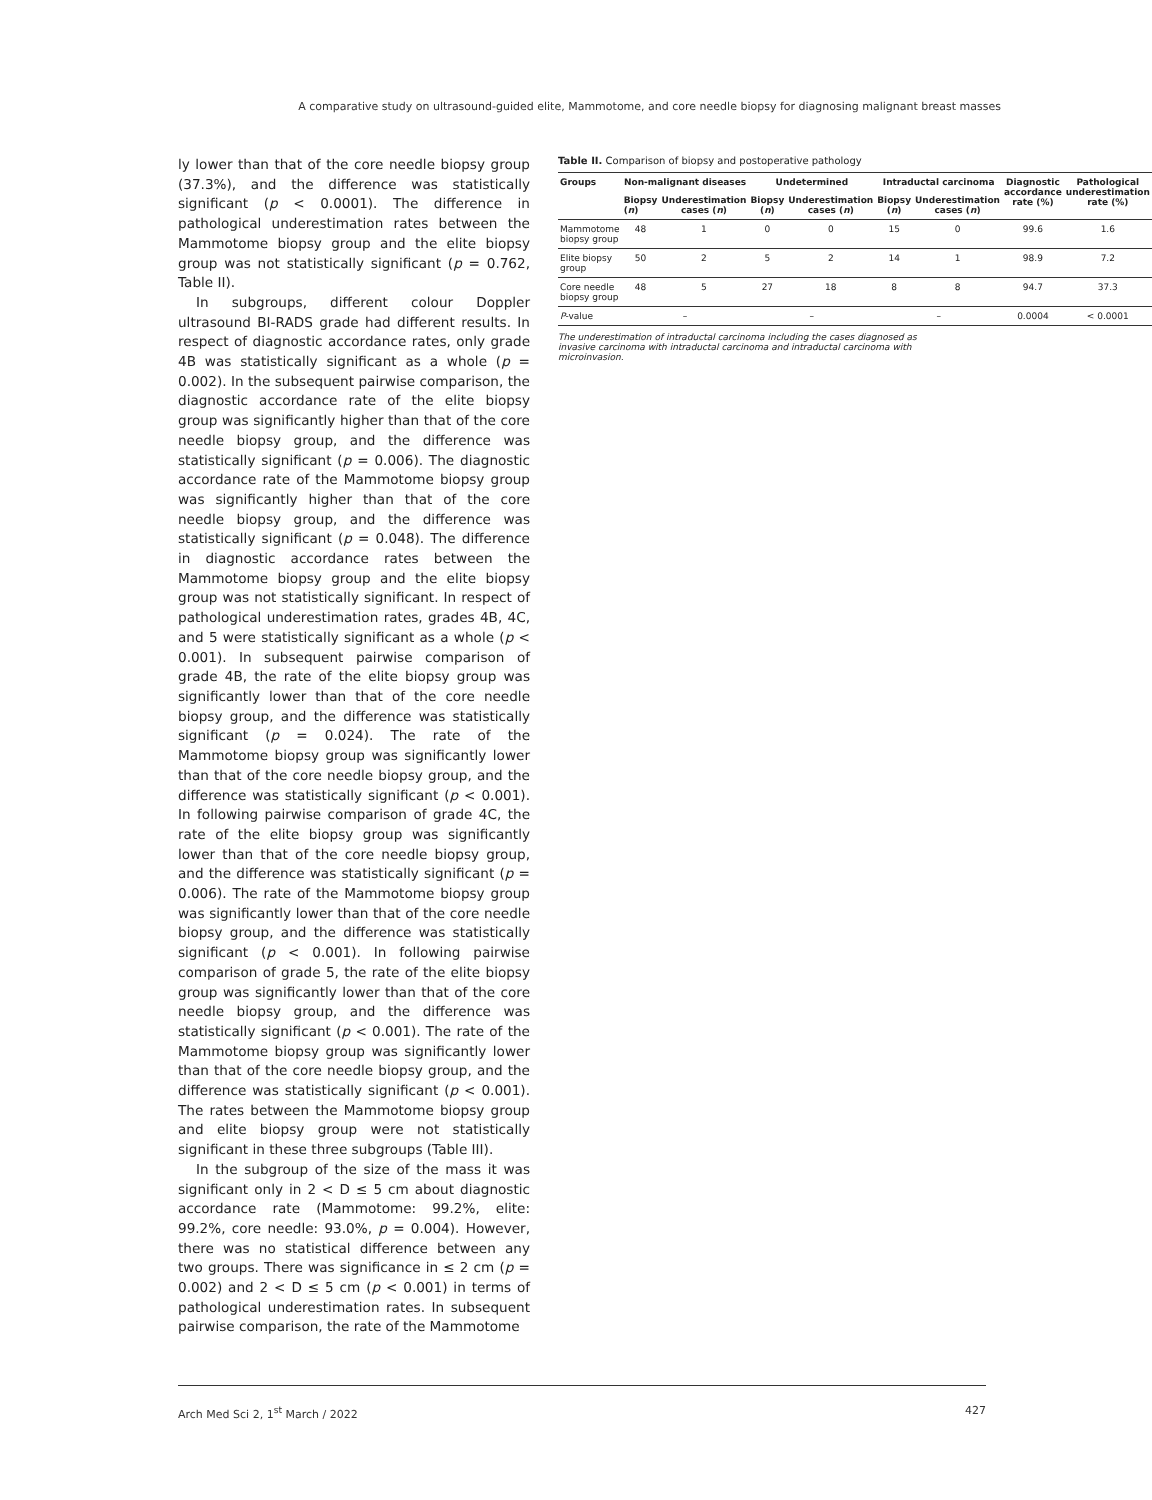A comparative study on ultrasound-guided elite, Mammotome, and core needle biopsy for diagnosing malignant breast masses
ly lower than that of the core needle biopsy group (37.3%), and the difference was statistically significant (p < 0.0001). The difference in pathological underestimation rates between the Mammotome biopsy group and the elite biopsy group was not statistically significant (p = 0.762, Table II).
In subgroups, different colour Doppler ultrasound BI-RADS grade had different results. In respect of diagnostic accordance rates, only grade 4B was statistically significant as a whole (p = 0.002). In the subsequent pairwise comparison, the diagnostic accordance rate of the elite biopsy group was significantly higher than that of the core needle biopsy group, and the difference was statistically significant (p = 0.006). The diagnostic accordance rate of the Mammotome biopsy group was significantly higher than that of the core needle biopsy group, and the difference was statistically significant (p = 0.048). The difference in diagnostic accordance rates between the Mammotome biopsy group and the elite biopsy group was not statistically significant. In respect of pathological underestimation rates, grades 4B, 4C, and 5 were statistically significant as a whole (p < 0.001). In subsequent pairwise comparison of grade 4B, the rate of the elite biopsy group was significantly lower than that of the core needle biopsy group, and the difference was statistically significant (p = 0.024). The rate of the Mammotome biopsy group was significantly lower than that of the core needle biopsy group, and the difference was statistically significant (p < 0.001). In following pairwise comparison of grade 4C, the rate of the elite biopsy group was significantly lower than that of the core needle biopsy group, and the difference was statistically significant (p = 0.006). The rate of the Mammotome biopsy group was significantly lower than that of the core needle biopsy group, and the difference was statistically significant (p < 0.001). In following pairwise comparison of grade 5, the rate of the elite biopsy group was significantly lower than that of the core needle biopsy group, and the difference was statistically significant (p < 0.001). The rate of the Mammotome biopsy group was significantly lower than that of the core needle biopsy group, and the difference was statistically significant (p < 0.001). The rates between the Mammotome biopsy group and elite biopsy group were not statistically significant in these three subgroups (Table III).
In the subgroup of the size of the mass it was significant only in 2 < D ≤ 5 cm about diagnostic accordance rate (Mammotome: 99.2%, elite: 99.2%, core needle: 93.0%, p = 0.004). However, there was no statistical difference between any two groups. There was significance in ≤ 2 cm (p = 0.002) and 2 < D ≤ 5 cm (p < 0.001) in terms of pathological underestimation rates. In subsequent pairwise comparison, the rate of the Mammotome
Table II. Comparison of biopsy and postoperative pathology
| Groups | Non-malignant diseases | | Undetermined | | Intraductal carcinoma | | Diagnostic accordance rate (%) | Pathological underestimation rate (%) |
| --- | --- | --- | --- | --- | --- | --- | --- | --- |
| | Biopsy ( n ) | Underestimation cases ( n ) | Biopsy ( n ) | Underestimation cases ( n ) | Biopsy ( n ) | Underestimation cases ( n ) | | |
| Mammotome biopsy group | 48 | 1 | 0 | 0 | 15 | 0 | 99.6 | 1.6 |
| Elite biopsy group | 50 | 2 | 5 | 2 | 14 | 1 | 98.9 | 7.2 |
| Core needle biopsy group | 48 | 5 | 27 | 18 | 8 | 8 | 94.7 | 37.3 |
| P -value | – | | – | | – | | 0.0004 | < 0.0001 |
The underestimation of intraductal carcinoma including the cases diagnosed as invasive carcinoma with intraductal carcinoma and intraductal carcinoma with microinvasion.
Arch Med Sci 2, 1<sup>st</sup> March / 2022 427